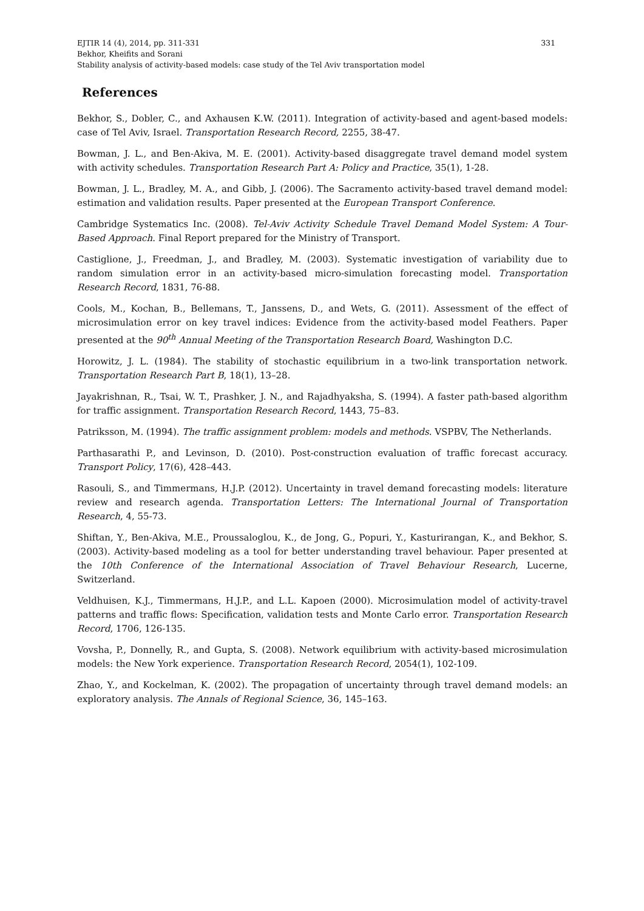EJTIR 14 (4), 2014, pp. 311-331 331
Bekhor, Kheifits and Sorani
Stability analysis of activity-based models: case study of the Tel Aviv transportation model
References
Bekhor, S., Dobler, C., and Axhausen K.W. (2011). Integration of activity-based and agent-based models: case of Tel Aviv, Israel. Transportation Research Record, 2255, 38-47.
Bowman, J. L., and Ben-Akiva, M. E. (2001). Activity-based disaggregate travel demand model system with activity schedules. Transportation Research Part A: Policy and Practice, 35(1), 1-28.
Bowman, J. L., Bradley, M. A., and Gibb, J. (2006). The Sacramento activity-based travel demand model: estimation and validation results. Paper presented at the European Transport Conference.
Cambridge Systematics Inc. (2008). Tel-Aviv Activity Schedule Travel Demand Model System: A Tour-Based Approach. Final Report prepared for the Ministry of Transport.
Castiglione, J., Freedman, J., and Bradley, M. (2003). Systematic investigation of variability due to random simulation error in an activity-based micro-simulation forecasting model. Transportation Research Record, 1831, 76-88.
Cools, M., Kochan, B., Bellemans, T., Janssens, D., and Wets, G. (2011). Assessment of the effect of microsimulation error on key travel indices: Evidence from the activity-based model Feathers. Paper presented at the 90<sup>th</sup> Annual Meeting of the Transportation Research Board, Washington D.C.
Horowitz, J. L. (1984). The stability of stochastic equilibrium in a two-link transportation network. Transportation Research Part B, 18(1), 13–28.
Jayakrishnan, R., Tsai, W. T., Prashker, J. N., and Rajadhyaksha, S. (1994). A faster path-based algorithm for traffic assignment. Transportation Research Record, 1443, 75–83.
Patriksson, M. (1994). The traffic assignment problem: models and methods. VSPBV, The Netherlands.
Parthasarathi P., and Levinson, D. (2010). Post-construction evaluation of traffic forecast accuracy. Transport Policy, 17(6), 428–443.
Rasouli, S., and Timmermans, H.J.P. (2012). Uncertainty in travel demand forecasting models: literature review and research agenda. Transportation Letters: The International Journal of Transportation Research, 4, 55-73.
Shiftan, Y., Ben-Akiva, M.E., Proussaloglou, K., de Jong, G., Popuri, Y., Kasturirangan, K., and Bekhor, S. (2003). Activity-based modeling as a tool for better understanding travel behaviour. Paper presented at the 10th Conference of the International Association of Travel Behaviour Research, Lucerne, Switzerland.
Veldhuisen, K.J., Timmermans, H.J.P., and L.L. Kapoen (2000). Microsimulation model of activity-travel patterns and traffic flows: Specification, validation tests and Monte Carlo error. Transportation Research Record, 1706, 126-135.
Vovsha, P., Donnelly, R., and Gupta, S. (2008). Network equilibrium with activity-based microsimulation models: the New York experience. Transportation Research Record, 2054(1), 102-109.
Zhao, Y., and Kockelman, K. (2002). The propagation of uncertainty through travel demand models: an exploratory analysis. The Annals of Regional Science, 36, 145–163.